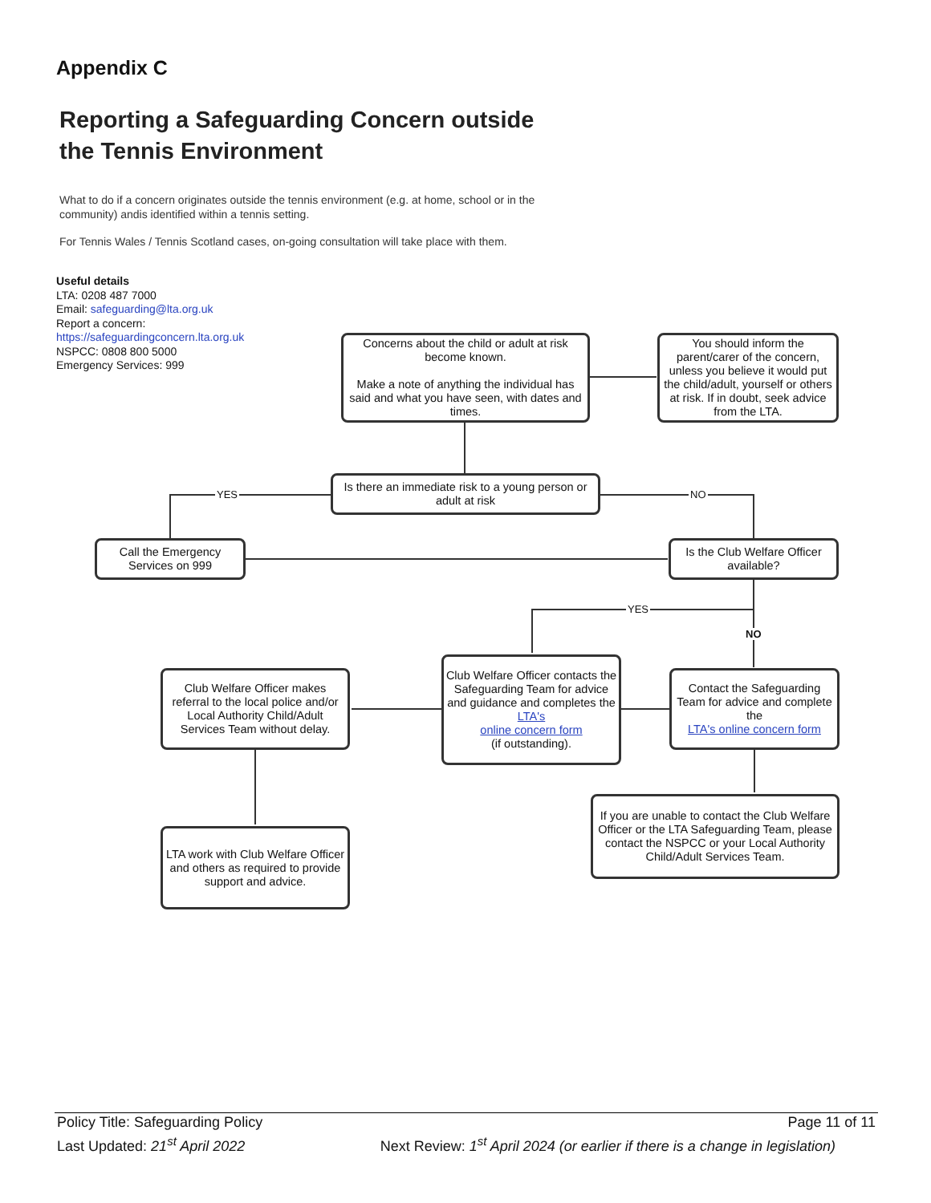Appendix C
Reporting a Safeguarding Concern outside
the Tennis Environment
What to do if a concern originates outside the tennis environment (e.g. at home, school or in the community) andis identified within a tennis setting.
For Tennis Wales / Tennis Scotland cases, on-going consultation will take place with them.
Useful details
LTA: 0208 487 7000
Email: safeguarding@lta.org.uk
Report a concern:
https://safeguardingconcern.lta.org.uk
NSPCC: 0808 800 5000
Emergency Services: 999
YES NO
YES
NO
Concerns about the child or adult at risk become known.
Make a note of anything the individual has said and what you have seen, with dates and times.
You should inform the parent/carer of the concern, unless you believe it would put the child/adult, yourself or others at risk. If in doubt, seek advice from the LTA.
Is there an immediate risk to a young person or adult at risk
Call the Emergency Services on 999
Is the Club Welfare Officer available?
Club Welfare Officer makes referral to the local police and/or Local Authority Child/Adult Services Team without delay.
Club Welfare Officer contacts the Safeguarding Team for advice and guidance and completes the
LTA's
online concern form
(if outstanding).
Contact the Safeguarding Team for advice and complete the
LTA's online concern form
LTA work with Club Welfare Officer and others as required to provide support and advice.
If you are unable to contact the Club Welfare Officer or the LTA Safeguarding Team, please contact the NSPCC or your Local Authority Child/Adult Services Team.
Policy Title: Safeguarding Policy Page 11 of 11
Last Updated: 21<sup>st</sup> April 2022 Next Review: 1<sup>st</sup> April 2024 (or earlier if there is a change in legislation)